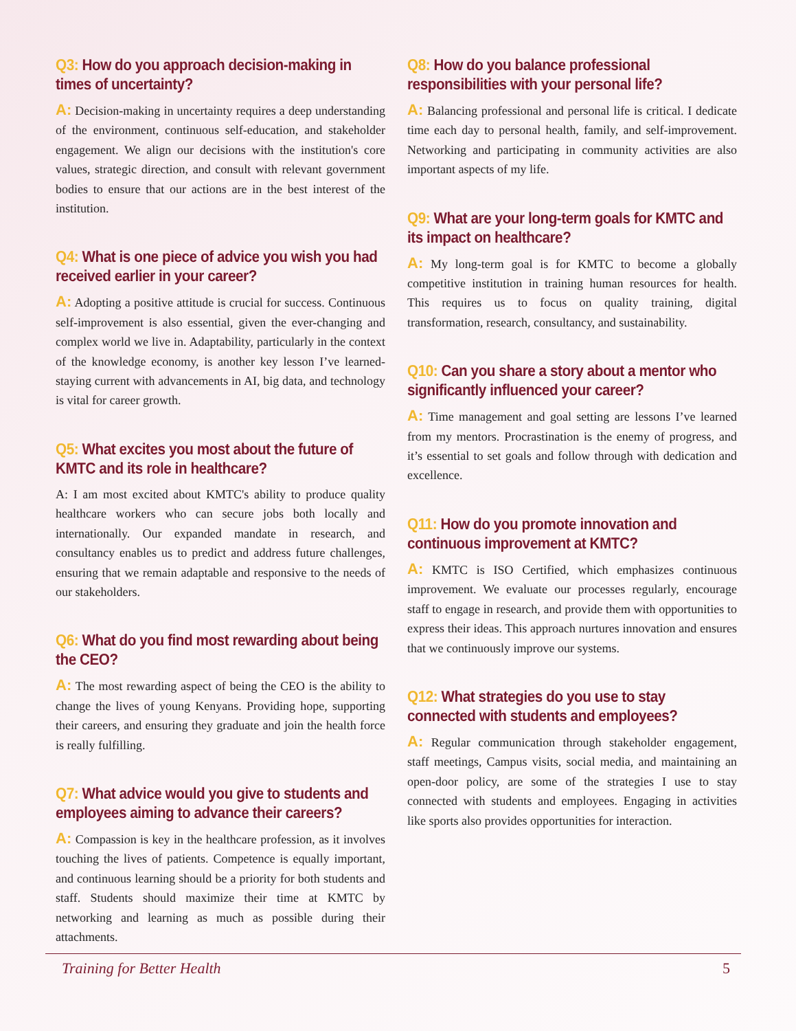Q3: How do you approach decision-making in times of uncertainty?
A: Decision-making in uncertainty requires a deep understanding of the environment, continuous self-education, and stakeholder engagement. We align our decisions with the institution's core values, strategic direction, and consult with relevant government bodies to ensure that our actions are in the best interest of the institution.
Q4: What is one piece of advice you wish you had received earlier in your career?
A: Adopting a positive attitude is crucial for success. Continuous self-improvement is also essential, given the ever-changing and complex world we live in. Adaptability, particularly in the context of the knowledge economy, is another key lesson I’ve learned-staying current with advancements in AI, big data, and technology is vital for career growth.
Q5: What excites you most about the future of KMTC and its role in healthcare?
A: I am most excited about KMTC's ability to produce quality healthcare workers who can secure jobs both locally and internationally. Our expanded mandate in research, and consultancy enables us to predict and address future challenges, ensuring that we remain adaptable and responsive to the needs of our stakeholders.
Q6: What do you find most rewarding about being the CEO?
A: The most rewarding aspect of being the CEO is the ability to change the lives of young Kenyans. Providing hope, supporting their careers, and ensuring they graduate and join the health force is really fulfilling.
Q7: What advice would you give to students and employees aiming to advance their careers?
A: Compassion is key in the healthcare profession, as it involves touching the lives of patients. Competence is equally important, and continuous learning should be a priority for both students and staff. Students should maximize their time at KMTC by networking and learning as much as possible during their attachments.
Q8: How do you balance professional responsibilities with your personal life?
A: Balancing professional and personal life is critical. I dedicate time each day to personal health, family, and self-improvement. Networking and participating in community activities are also important aspects of my life.
Q9: What are your long-term goals for KMTC and its impact on healthcare?
A: My long-term goal is for KMTC to become a globally competitive institution in training human resources for health. This requires us to focus on quality training, digital transformation, research, consultancy, and sustainability.
Q10: Can you share a story about a mentor who significantly influenced your career?
A: Time management and goal setting are lessons I’ve learned from my mentors. Procrastination is the enemy of progress, and it’s essential to set goals and follow through with dedication and excellence.
Q11: How do you promote innovation and continuous improvement at KMTC?
A: KMTC is ISO Certified, which emphasizes continuous improvement. We evaluate our processes regularly, encourage staff to engage in research, and provide them with opportunities to express their ideas. This approach nurtures innovation and ensures that we continuously improve our systems.
Q12: What strategies do you use to stay connected with students and employees?
A: Regular communication through stakeholder engagement, staff meetings, Campus visits, social media, and maintaining an open-door policy, are some of the strategies I use to stay connected with students and employees. Engaging in activities like sports also provides opportunities for interaction.
Training for Better Health 5